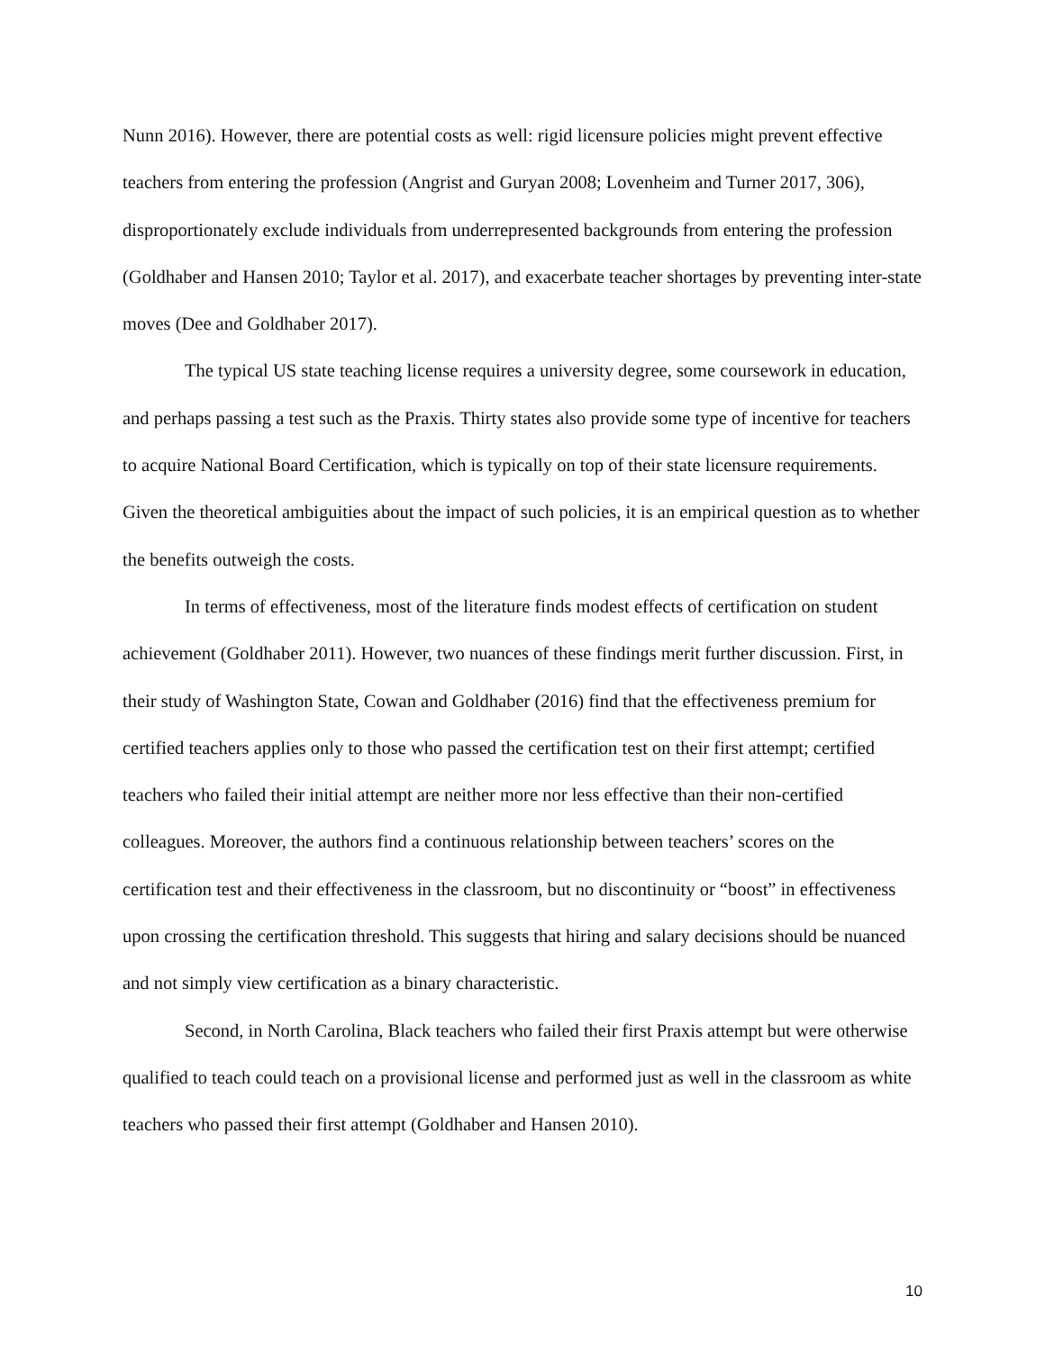Nunn 2016). However, there are potential costs as well: rigid licensure policies might prevent effective teachers from entering the profession (Angrist and Guryan 2008; Lovenheim and Turner 2017, 306), disproportionately exclude individuals from underrepresented backgrounds from entering the profession (Goldhaber and Hansen 2010; Taylor et al. 2017), and exacerbate teacher shortages by preventing inter-state moves (Dee and Goldhaber 2017).
The typical US state teaching license requires a university degree, some coursework in education, and perhaps passing a test such as the Praxis. Thirty states also provide some type of incentive for teachers to acquire National Board Certification, which is typically on top of their state licensure requirements. Given the theoretical ambiguities about the impact of such policies, it is an empirical question as to whether the benefits outweigh the costs.
In terms of effectiveness, most of the literature finds modest effects of certification on student achievement (Goldhaber 2011). However, two nuances of these findings merit further discussion. First, in their study of Washington State, Cowan and Goldhaber (2016) find that the effectiveness premium for certified teachers applies only to those who passed the certification test on their first attempt; certified teachers who failed their initial attempt are neither more nor less effective than their non-certified colleagues. Moreover, the authors find a continuous relationship between teachers’ scores on the certification test and their effectiveness in the classroom, but no discontinuity or “boost” in effectiveness upon crossing the certification threshold. This suggests that hiring and salary decisions should be nuanced and not simply view certification as a binary characteristic.
Second, in North Carolina, Black teachers who failed their first Praxis attempt but were otherwise qualified to teach could teach on a provisional license and performed just as well in the classroom as white teachers who passed their first attempt (Goldhaber and Hansen 2010).
10